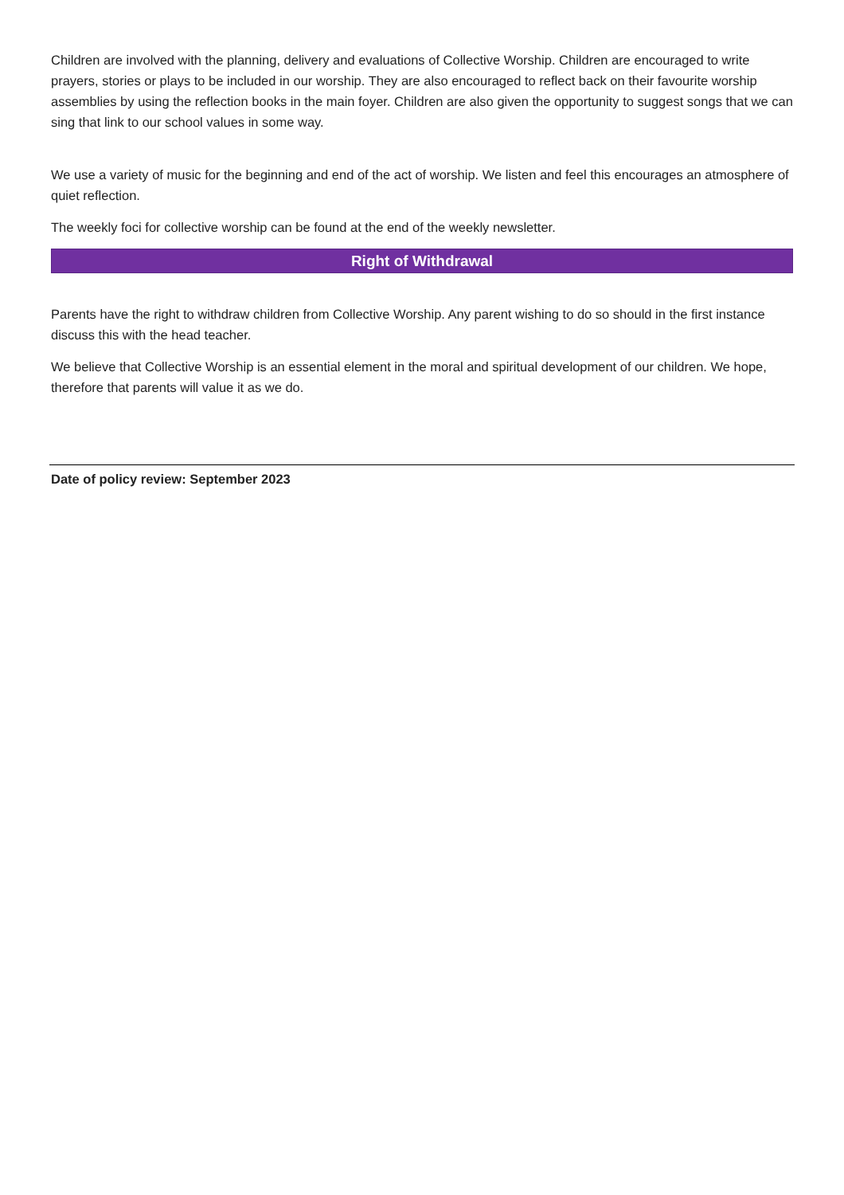Children are involved with the planning, delivery and evaluations of Collective Worship. Children are encouraged to write prayers, stories or plays to be included in our worship. They are also encouraged to reflect back on their favourite worship assemblies by using the reflection books in the main foyer. Children are also given the opportunity to suggest songs that we can sing that link to our school values in some way.
We use a variety of music for the beginning and end of the act of worship. We listen and feel this encourages an atmosphere of quiet reflection.
The weekly foci for collective worship can be found at the end of the weekly newsletter.
Right of Withdrawal
Parents have the right to withdraw children from Collective Worship. Any parent wishing to do so should in the first instance discuss this with the head teacher.
We believe that Collective Worship is an essential element in the moral and spiritual development of our children. We hope, therefore that parents will value it as we do.
Date of policy review: September 2023